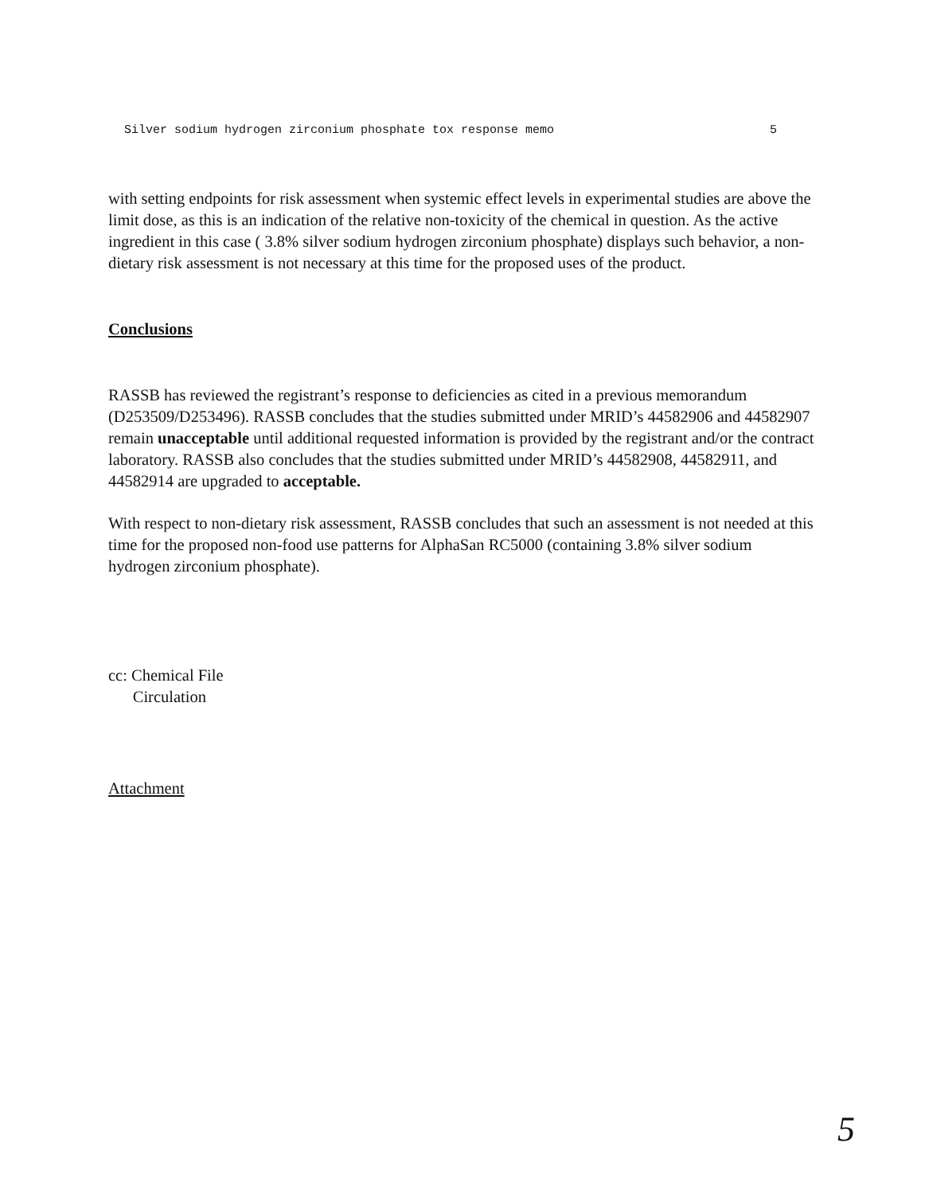Silver sodium hydrogen zirconium phosphate tox response memo 5
with setting endpoints for risk assessment when systemic effect levels in experimental studies are above the limit dose, as this is an indication of the relative non-toxicity of the chemical in question. As the active ingredient in this case ( 3.8% silver sodium hydrogen zirconium phosphate) displays such behavior, a non-dietary risk assessment is not necessary at this time for the proposed uses of the product.
Conclusions
RASSB has reviewed the registrant’s response to deficiencies as cited in a previous memorandum (D253509/D253496). RASSB concludes that the studies submitted under MRID’s 44582906 and 44582907 remain unacceptable until additional requested information is provided by the registrant and/or the contract laboratory. RASSB also concludes that the studies submitted under MRID’s 44582908, 44582911, and 44582914 are upgraded to acceptable.
With respect to non-dietary risk assessment, RASSB concludes that such an assessment is not needed at this time for the proposed non-food use patterns for AlphaSan RC5000 (containing 3.8% silver sodium hydrogen zirconium phosphate).
cc: Chemical File
Circulation
Attachment
5